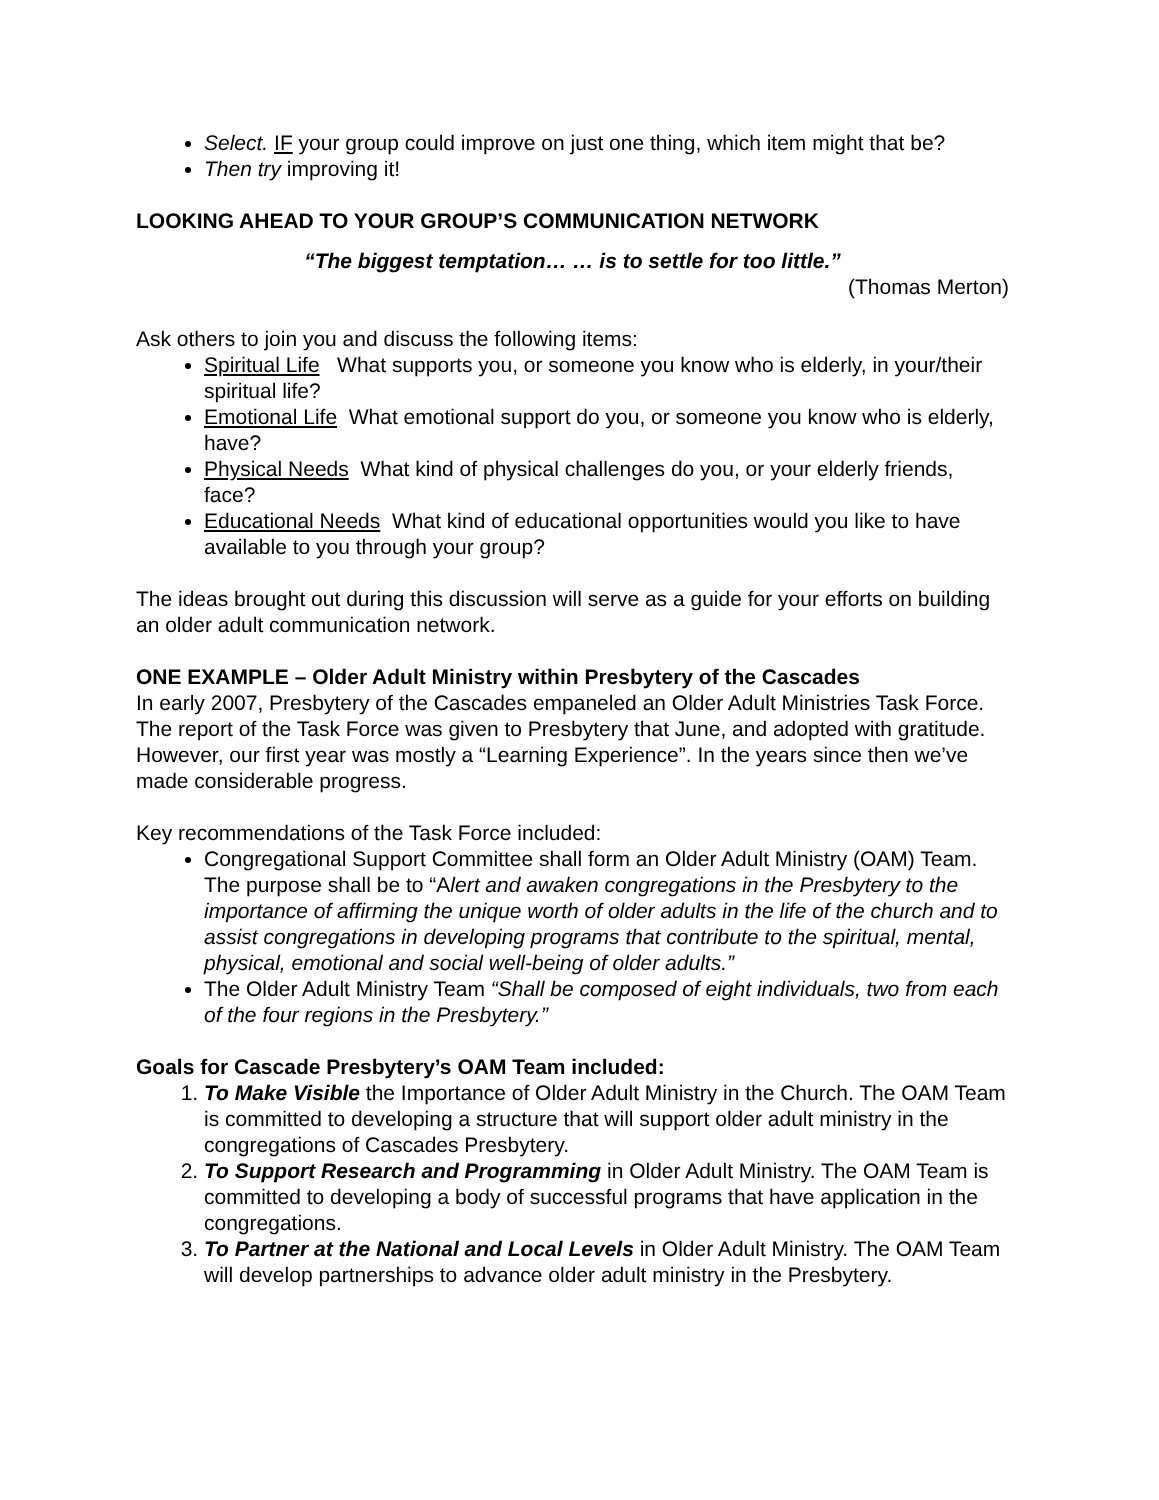Select. IF your group could improve on just one thing, which item might that be?
Then try improving it!
LOOKING AHEAD TO YOUR GROUP’S COMMUNICATION NETWORK
“The biggest temptation… … is to settle for too little.”
(Thomas Merton)
Ask others to join you and discuss the following items:
Spiritual Life What supports you, or someone you know who is elderly, in your/their spiritual life?
Emotional Life What emotional support do you, or someone you know who is elderly, have?
Physical Needs What kind of physical challenges do you, or your elderly friends, face?
Educational Needs What kind of educational opportunities would you like to have available to you through your group?
The ideas brought out during this discussion will serve as a guide for your efforts on building an older adult communication network.
ONE EXAMPLE – Older Adult Ministry within Presbytery of the Cascades
In early 2007, Presbytery of the Cascades empaneled an Older Adult Ministries Task Force. The report of the Task Force was given to Presbytery that June, and adopted with gratitude. However, our first year was mostly a “Learning Experience”. In the years since then we’ve made considerable progress.
Key recommendations of the Task Force included:
Congregational Support Committee shall form an Older Adult Ministry (OAM) Team. The purpose shall be to “Alert and awaken congregations in the Presbytery to the importance of affirming the unique worth of older adults in the life of the church and to assist congregations in developing programs that contribute to the spiritual, mental, physical, emotional and social well-being of older adults.”
The Older Adult Ministry Team “Shall be composed of eight individuals, two from each of the four regions in the Presbytery.”
Goals for Cascade Presbytery’s OAM Team included:
1. To Make Visible the Importance of Older Adult Ministry in the Church. The OAM Team is committed to developing a structure that will support older adult ministry in the congregations of Cascades Presbytery.
2. To Support Research and Programming in Older Adult Ministry. The OAM Team is committed to developing a body of successful programs that have application in the congregations.
3. To Partner at the National and Local Levels in Older Adult Ministry. The OAM Team will develop partnerships to advance older adult ministry in the Presbytery.